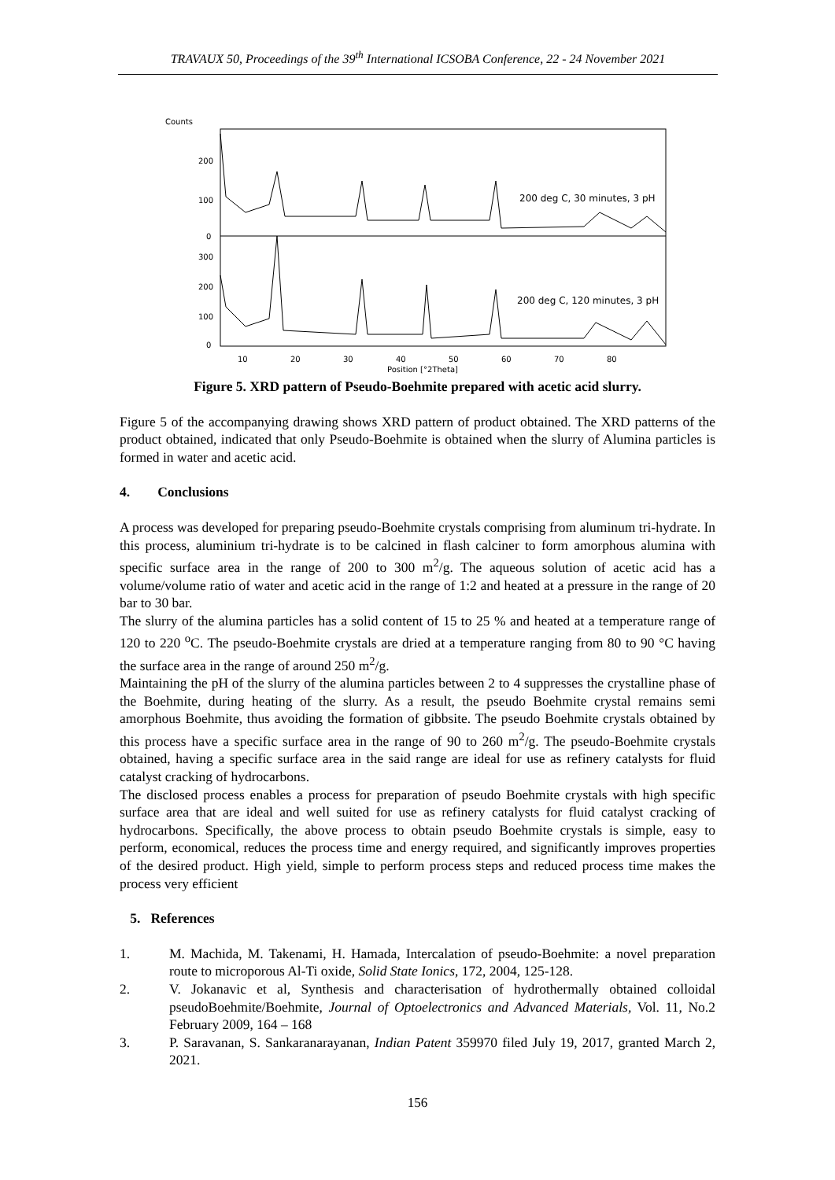TRAVAUX 50, Proceedings of the 39<sup>th</sup> International ICSOBA Conference, 22 - 24 November 2021
Counts
200
100
0
300
200
100
0
10
20
30
40
50
60
70
80
Position [°2Theta]
200 deg C, 30 minutes, 3 pH
200 deg C, 120 minutes, 3 pH
Figure 5. XRD pattern of Pseudo-Boehmite prepared with acetic acid slurry.
Figure 5 of the accompanying drawing shows XRD pattern of product obtained. The XRD patterns of the product obtained, indicated that only Pseudo-Boehmite is obtained when the slurry of Alumina particles is formed in water and acetic acid.
4. Conclusions
A process was developed for preparing pseudo-Boehmite crystals comprising from aluminum tri-hydrate. In this process, aluminium tri-hydrate is to be calcined in flash calciner to form amorphous alumina with specific surface area in the range of 200 to 300 m<sup>2</sup>/g. The aqueous solution of acetic acid has a volume/volume ratio of water and acetic acid in the range of 1:2 and heated at a pressure in the range of 20 bar to 30 bar.
The slurry of the alumina particles has a solid content of 15 to 25 % and heated at a temperature range of 120 to 220 <sup>o</sup>C. The pseudo-Boehmite crystals are dried at a temperature ranging from 80 to 90 °C having the surface area in the range of around 250 m<sup>2</sup>/g.
Maintaining the pH of the slurry of the alumina particles between 2 to 4 suppresses the crystalline phase of the Boehmite, during heating of the slurry. As a result, the pseudo Boehmite crystal remains semi amorphous Boehmite, thus avoiding the formation of gibbsite. The pseudo Boehmite crystals obtained by this process have a specific surface area in the range of 90 to 260 m<sup>2</sup>/g. The pseudo-Boehmite crystals obtained, having a specific surface area in the said range are ideal for use as refinery catalysts for fluid catalyst cracking of hydrocarbons.
The disclosed process enables a process for preparation of pseudo Boehmite crystals with high specific surface area that are ideal and well suited for use as refinery catalysts for fluid catalyst cracking of hydrocarbons. Specifically, the above process to obtain pseudo Boehmite crystals is simple, easy to perform, economical, reduces the process time and energy required, and significantly improves properties of the desired product. High yield, simple to perform process steps and reduced process time makes the process very efficient
5. References
1. M. Machida, M. Takenami, H. Hamada, Intercalation of pseudo-Boehmite: a novel preparation route to microporous Al-Ti oxide, Solid State Ionics, 172, 2004, 125-128.
2. V. Jokanavic et al, Synthesis and characterisation of hydrothermally obtained colloidal pseudoBoehmite/Boehmite, Journal of Optoelectronics and Advanced Materials, Vol. 11, No.2 February 2009, 164 – 168
3. P. Saravanan, S. Sankaranarayanan, Indian Patent 359970 filed July 19, 2017, granted March 2, 2021.
156